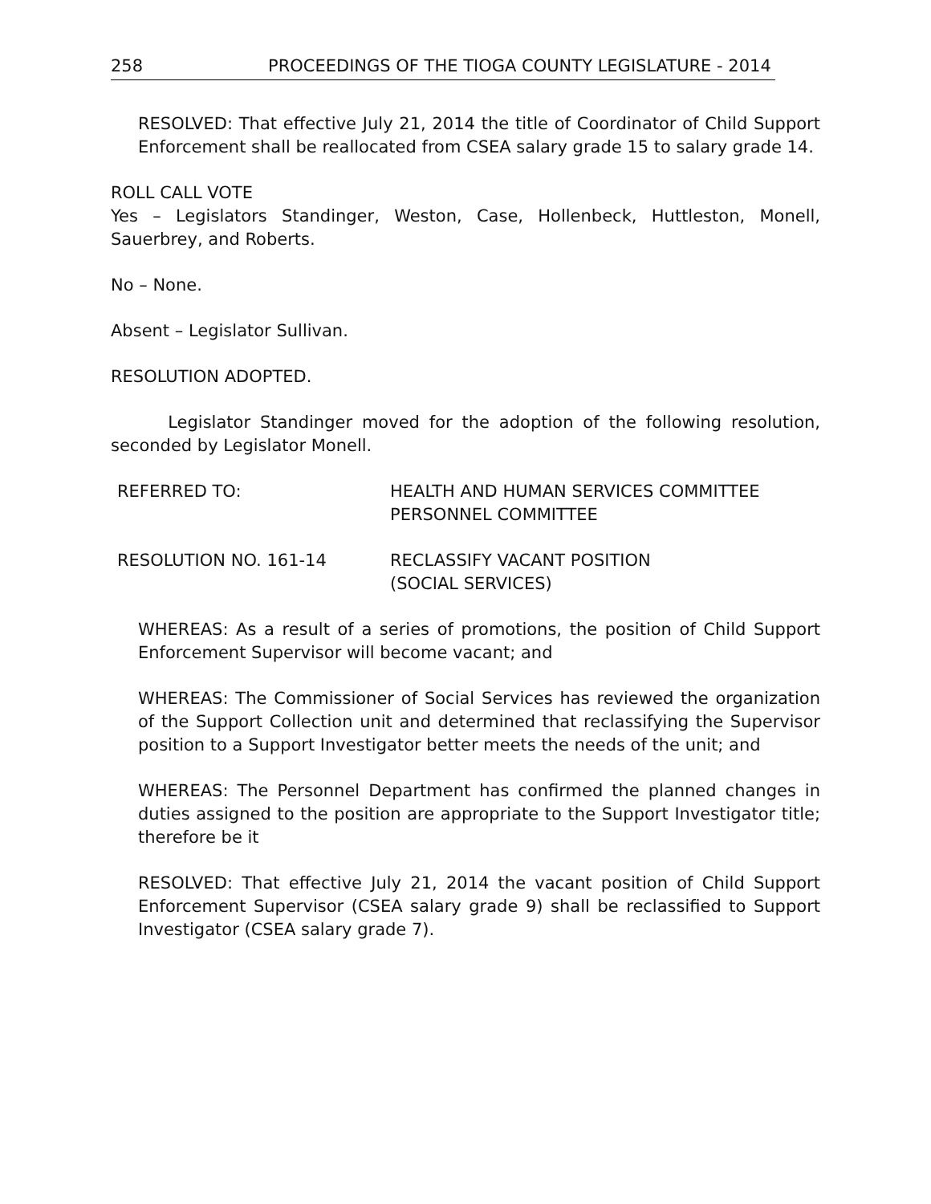258 PROCEEDINGS OF THE TIOGA COUNTY LEGISLATURE - 2014
RESOLVED: That effective July 21, 2014 the title of Coordinator of Child Support Enforcement shall be reallocated from CSEA salary grade 15 to salary grade 14.
ROLL CALL VOTE
Yes – Legislators Standinger, Weston, Case, Hollenbeck, Huttleston, Monell, Sauerbrey, and Roberts.
No – None.
Absent – Legislator Sullivan.
RESOLUTION ADOPTED.
Legislator Standinger moved for the adoption of the following resolution, seconded by Legislator Monell.
REFERRED TO: HEALTH AND HUMAN SERVICES COMMITTEE
PERSONNEL COMMITTEE
RESOLUTION NO. 161-14 RECLASSIFY VACANT POSITION
(SOCIAL SERVICES)
WHEREAS: As a result of a series of promotions, the position of Child Support Enforcement Supervisor will become vacant; and
WHEREAS: The Commissioner of Social Services has reviewed the organization of the Support Collection unit and determined that reclassifying the Supervisor position to a Support Investigator better meets the needs of the unit; and
WHEREAS: The Personnel Department has confirmed the planned changes in duties assigned to the position are appropriate to the Support Investigator title; therefore be it
RESOLVED: That effective July 21, 2014 the vacant position of Child Support Enforcement Supervisor (CSEA salary grade 9) shall be reclassified to Support Investigator (CSEA salary grade 7).